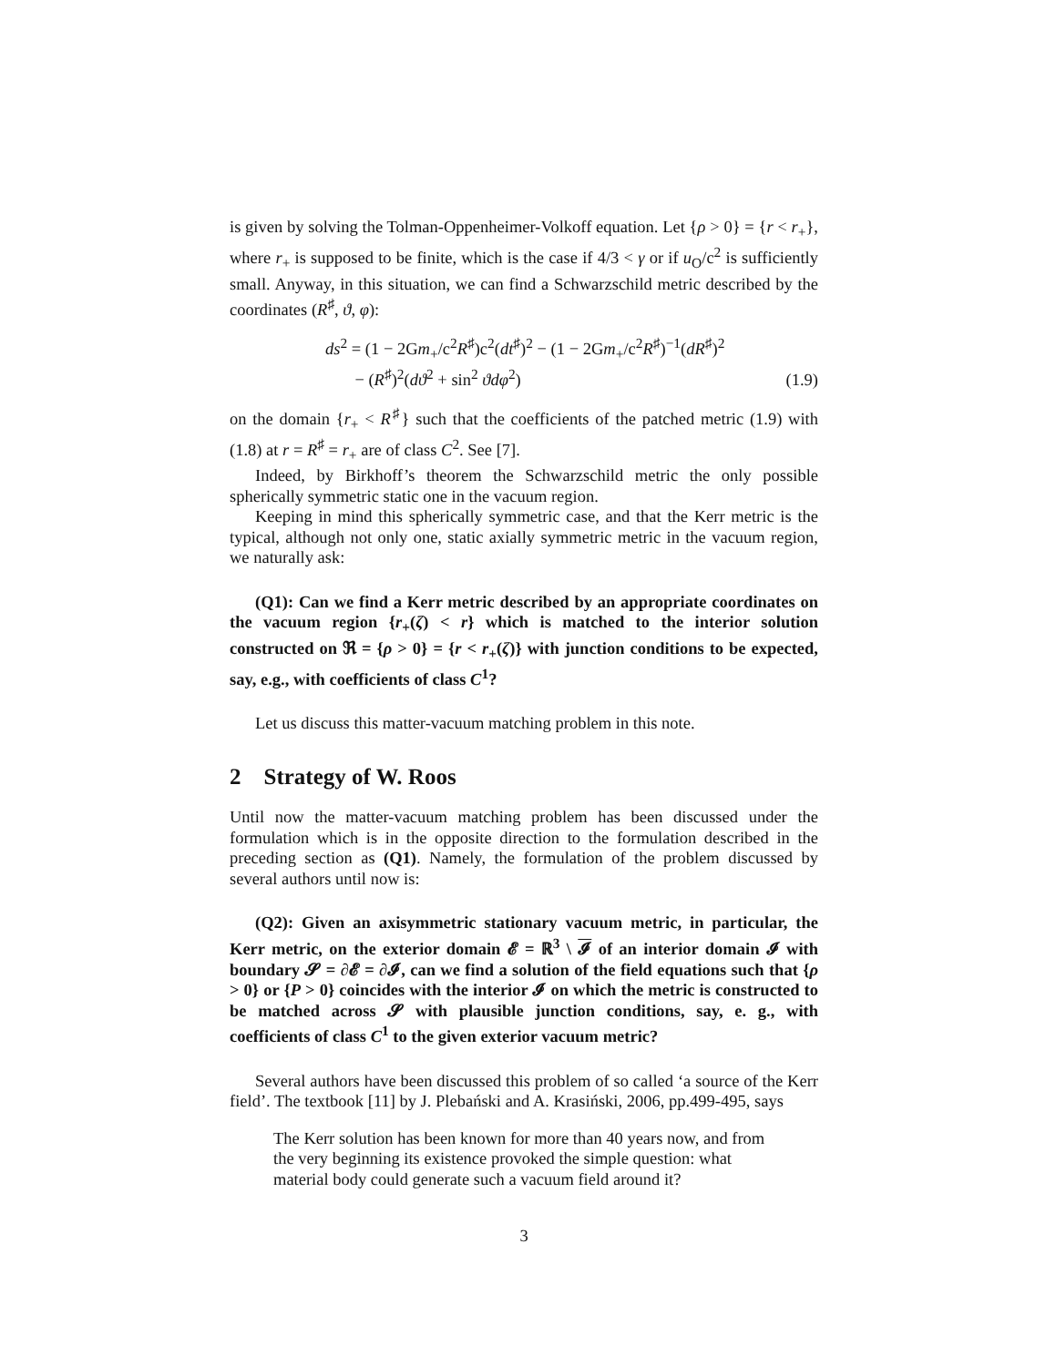is given by solving the Tolman-Oppenheimer-Volkoff equation. Let {ρ > 0} = {r < r<sub>+</sub>}, where r<sub>+</sub> is supposed to be finite, which is the case if 4/3 < γ or if u<sub>O</sub>/c<sup>2</sup> is sufficiently small. Anyway, in this situation, we can find a Schwarzschild metric described by the coordinates (R<sup>♯</sup>, ϑ, φ):
ds<sup>2</sup> = (1 − 2Gm<sub>+</sub>/c<sup>2</sup>R<sup>♯</sup>)c<sup>2</sup>(dt<sup>♯</sup>)<sup>2</sup> − (1 − 2Gm<sub>+</sub>/c<sup>2</sup>R<sup>♯</sup>)<sup>−1</sup>(dR<sup>♯</sup>)<sup>2</sup>
− (R<sup>♯</sup>)<sup>2</sup>(dϑ<sup>2</sup> + sin<sup>2</sup> ϑdφ<sup>2</sup>)
(1.9)
on the domain {r<sub>+</sub> < R<sup>♯</sup>} such that the coefficients of the patched metric (1.9) with (1.8) at r = R<sup>♯</sup> = r<sub>+</sub> are of class C<sup>2</sup>. See [7].
Indeed, by Birkhoff’s theorem the Schwarzschild metric the only possible spherically symmetric static one in the vacuum region.
Keeping in mind this spherically symmetric case, and that the Kerr metric is the typical, although not only one, static axially symmetric metric in the vacuum region, we naturally ask:
(Q1): Can we find a Kerr metric described by an appropriate coordinates on the vacuum region {r<sub>+</sub>(ζ) < r} which is matched to the interior solution constructed on ℜ = {ρ > 0} = {r < r<sub>+</sub>(ζ)} with junction conditions to be expected, say, e.g., with coefficients of class C<sup>1</sup>?
Let us discuss this matter-vacuum matching problem in this note.
2 Strategy of W. Roos
Until now the matter-vacuum matching problem has been discussed under the formulation which is in the opposite direction to the formulation described in the preceding section as (Q1). Namely, the formulation of the problem discussed by several authors until now is:
(Q2): Given an axisymmetric stationary vacuum metric, in particular, the Kerr metric, on the exterior domain 𝓔 = ℝ<sup>3</sup> \ 𝓘 of an interior domain 𝓘 with boundary 𝓢 = ∂𝓔 = ∂𝓘, can we find a solution of the field equations such that {ρ > 0} or {P > 0} coincides with the interior 𝓘 on which the metric is constructed to be matched across 𝓢 with plausible junction conditions, say, e. g., with coefficients of class C<sup>1</sup> to the given exterior vacuum metric?
Several authors have been discussed this problem of so called ‘a source of the Kerr field’. The textbook [11] by J. Plebański and A. Krasiński, 2006, pp.499-495, says
The Kerr solution has been known for more than 40 years now, and from the very beginning its existence provoked the simple question: what material body could generate such a vacuum field around it?
3